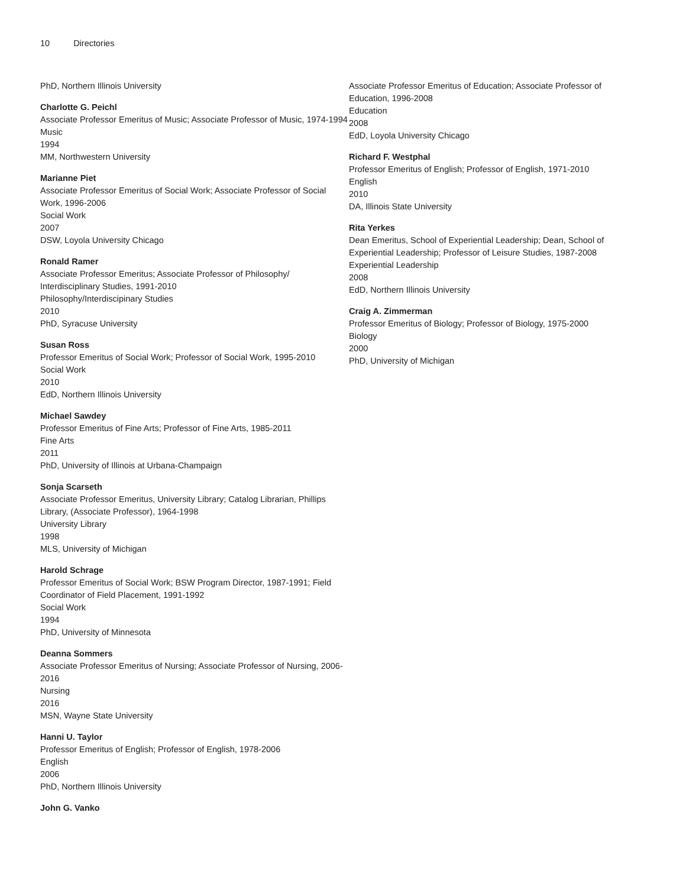10 Directories
PhD, Northern Illinois University
Charlotte G. Peichl
Associate Professor Emeritus of Music; Associate Professor of Music, 1974-1994
Music
1994
MM, Northwestern University
Marianne Piet
Associate Professor Emeritus of Social Work; Associate Professor of Social Work, 1996-2006
Social Work
2007
DSW, Loyola University Chicago
Ronald Ramer
Associate Professor Emeritus; Associate Professor of Philosophy/ Interdisciplinary Studies, 1991-2010
Philosophy/Interdiscipinary Studies
2010
PhD, Syracuse University
Susan Ross
Professor Emeritus of Social Work; Professor of Social Work, 1995-2010
Social Work
2010
EdD, Northern Illinois University
Michael Sawdey
Professor Emeritus of Fine Arts; Professor of Fine Arts, 1985-2011
Fine Arts
2011
PhD, University of Illinois at Urbana-Champaign
Sonja Scarseth
Associate Professor Emeritus, University Library; Catalog Librarian, Phillips Library, (Associate Professor), 1964-1998
University Library
1998
MLS, University of Michigan
Harold Schrage
Professor Emeritus of Social Work; BSW Program Director, 1987-1991; Field Coordinator of Field Placement, 1991-1992
Social Work
1994
PhD, University of Minnesota
Deanna Sommers
Associate Professor Emeritus of Nursing; Associate Professor of Nursing, 2006-2016
Nursing
2016
MSN, Wayne State University
Hanni U. Taylor
Professor Emeritus of English; Professor of English, 1978-2006
English
2006
PhD, Northern Illinois University
John G. Vanko
Associate Professor Emeritus of Education; Associate Professor of Education, 1996-2008
Education
2008
EdD, Loyola University Chicago
Richard F. Westphal
Professor Emeritus of English; Professor of English, 1971-2010
English
2010
DA, Illinois State University
Rita Yerkes
Dean Emeritus, School of Experiential Leadership; Dean, School of Experiential Leadership; Professor of Leisure Studies, 1987-2008
Experiential Leadership
2008
EdD, Northern Illinois University
Craig A. Zimmerman
Professor Emeritus of Biology; Professor of Biology, 1975-2000
Biology
2000
PhD, University of Michigan